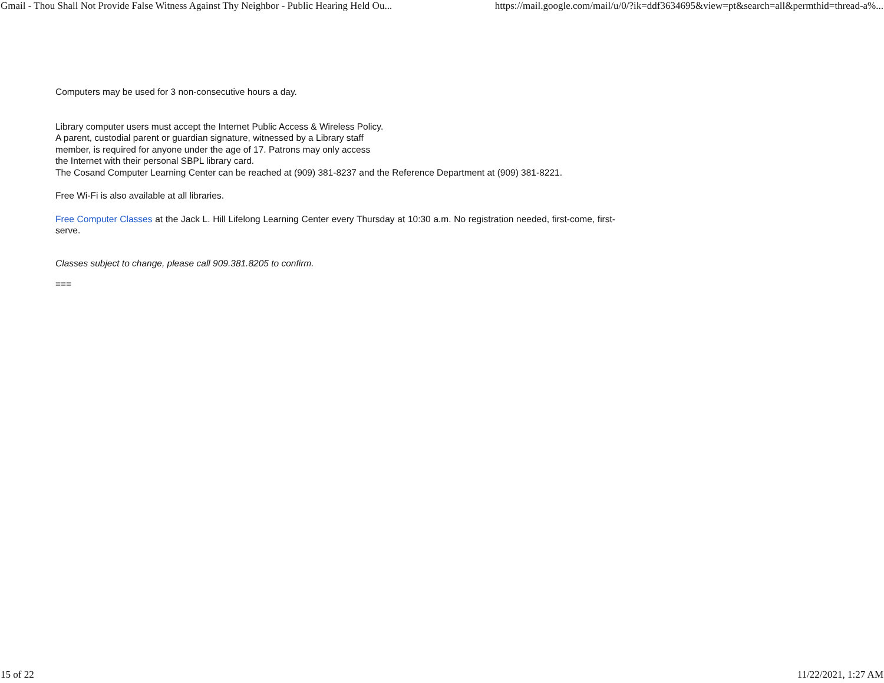Gmail - Thou Shall Not Provide False Witness Against Thy Neighbor - Public Hearing Held Ou... https://mail.google.com/mail/u/0/?ik=ddf3634695&view=pt&search=all&permthid=thread-a%...
Computers may be used for 3 non-consecutive hours a day.
Library computer users must accept the Internet Public Access & Wireless Policy. A parent, custodial parent or guardian signature, witnessed by a Library staff member, is required for anyone under the age of 17. Patrons may only access the Internet with their personal SBPL library card.
The Cosand Computer Learning Center can be reached at (909) 381-8237 and the Reference Department at (909) 381-8221.
Free Wi-Fi is also available at all libraries.
Free Computer Classes at the Jack L. Hill Lifelong Learning Center every Thursday at 10:30 a.m. No registration needed, first-come, first-serve.
Classes subject to change, please call 909.381.8205 to confirm.
===
15 of 22 11/22/2021, 1:27 AM